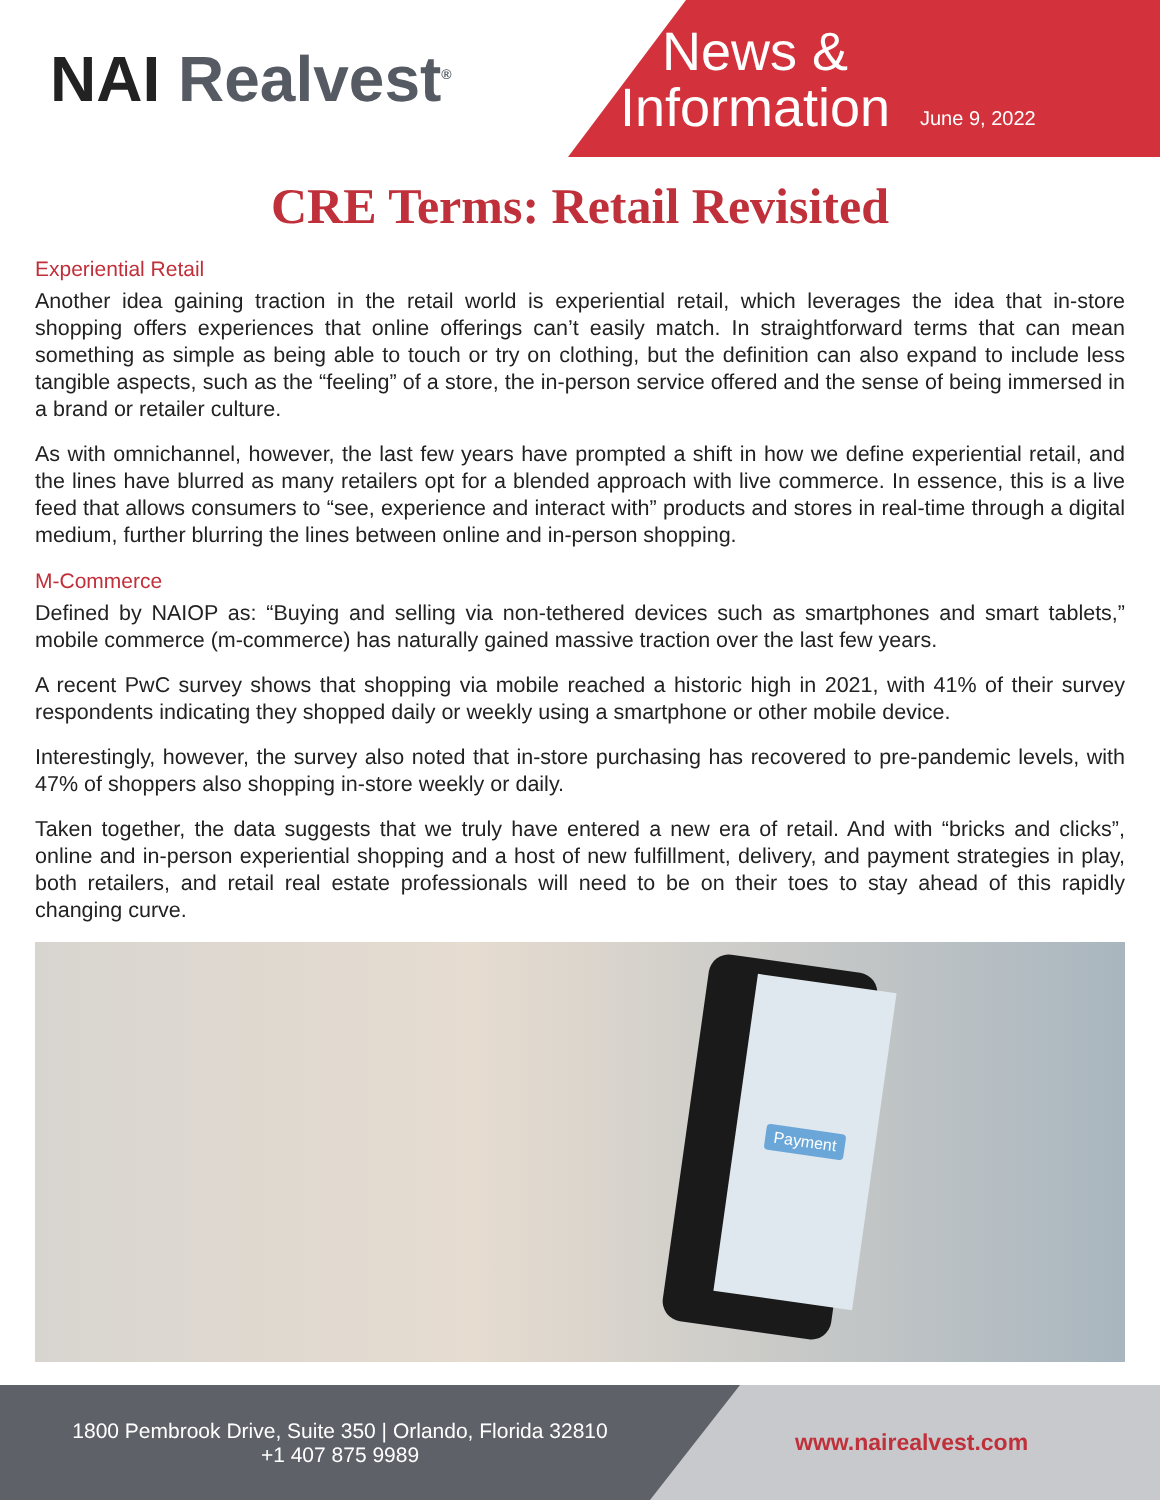NAI Realvest<sup>®</sup>
News &
Information
June 9, 2022
CRE Terms: Retail Revisited
Experiential Retail
Another idea gaining traction in the retail world is experiential retail, which leverages the idea that in-store shopping offers experiences that online offerings can’t easily match. In straightforward terms that can mean something as simple as being able to touch or try on clothing, but the definition can also expand to include less tangible aspects, such as the “feeling” of a store, the in-person service offered and the sense of being immersed in a brand or retailer culture.
As with omnichannel, however, the last few years have prompted a shift in how we define experiential retail, and the lines have blurred as many retailers opt for a blended approach with live commerce. In essence, this is a live feed that allows consumers to “see, experience and interact with” products and stores in real-time through a digital medium, further blurring the lines between online and in-person shopping.
M-Commerce
Defined by NAIOP as: “Buying and selling via non-tethered devices such as smartphones and smart tablets,” mobile commerce (m-commerce) has naturally gained massive traction over the last few years.
A recent PwC survey shows that shopping via mobile reached a historic high in 2021, with 41% of their survey respondents indicating they shopped daily or weekly using a smartphone or other mobile device.
Interestingly, however, the survey also noted that in-store purchasing has recovered to pre-pandemic levels, with 47% of shoppers also shopping in-store weekly or daily.
Taken together, the data suggests that we truly have entered a new era of retail. And with “bricks and clicks”, online and in-person experiential shopping and a host of new fulfillment, delivery, and payment strategies in play, both retailers, and retail real estate professionals will need to be on their toes to stay ahead of this rapidly changing curve.
Payment
1800 Pembrook Drive, Suite 350 | Orlando, Florida 32810
+1 407 875 9989
www.nairealvest.com